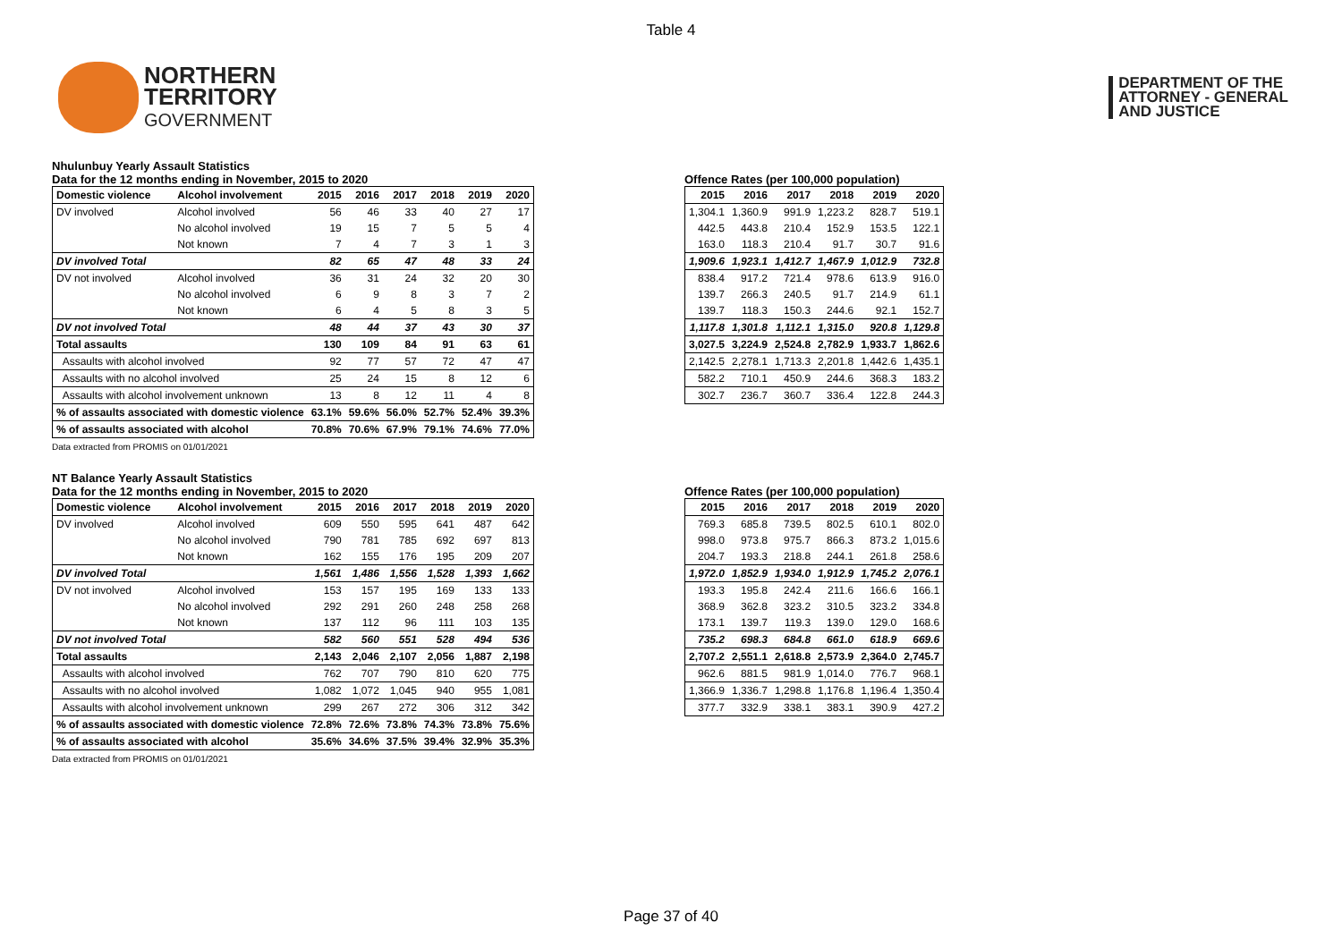Table 4
NORTHERN
TERRITORY
GOVERNMENT
DEPARTMENT OF THE
ATTORNEY - GENERAL
AND JUSTICE
Nhulunbuy Yearly Assault Statistics
Data for the 12 months ending in November, 2015 to 2020
| Domestic violence | Alcohol involvement | 2015 | 2016 | 2017 | 2018 | 2019 | 2020 |
| --- | --- | --- | --- | --- | --- | --- | --- |
| DV involved | Alcohol involved | 56 | 46 | 33 | 40 | 27 | 17 |
| | No alcohol involved | 19 | 15 | 7 | 5 | 5 | 4 |
| | Not known | 7 | 4 | 7 | 3 | 1 | 3 |
| DV involved Total | | 82 | 65 | 47 | 48 | 33 | 24 |
| DV not involved | Alcohol involved | 36 | 31 | 24 | 32 | 20 | 30 |
| | No alcohol involved | 6 | 9 | 8 | 3 | 7 | 2 |
| | Not known | 6 | 4 | 5 | 8 | 3 | 5 |
| DV not involved Total | | 48 | 44 | 37 | 43 | 30 | 37 |
| Total assaults | | 130 | 109 | 84 | 91 | 63 | 61 |
| Assaults with alcohol involved | | 92 | 77 | 57 | 72 | 47 | 47 |
| Assaults with no alcohol involved | | 25 | 24 | 15 | 8 | 12 | 6 |
| Assaults with alcohol involvement unknown | | 13 | 8 | 12 | 11 | 4 | 8 |
| % of assaults associated with domestic violence | | 63.1% | 59.6% | 56.0% | 52.7% | 52.4% | 39.3% |
| % of assaults associated with alcohol | | 70.8% | 70.6% | 67.9% | 79.1% | 74.6% | 77.0% |
Data extracted from PROMIS on 01/01/2021
Offence Rates (per 100,000 population)
| 2015 | 2016 | 2017 | 2018 | 2019 | 2020 |
| --- | --- | --- | --- | --- | --- |
| 1,304.1 | 1,360.9 | 991.9 | 1,223.2 | 828.7 | 519.1 |
| 442.5 | 443.8 | 210.4 | 152.9 | 153.5 | 122.1 |
| 163.0 | 118.3 | 210.4 | 91.7 | 30.7 | 91.6 |
| 1,909.6 | 1,923.1 | 1,412.7 | 1,467.9 | 1,012.9 | 732.8 |
| 838.4 | 917.2 | 721.4 | 978.6 | 613.9 | 916.0 |
| 139.7 | 266.3 | 240.5 | 91.7 | 214.9 | 61.1 |
| 139.7 | 118.3 | 150.3 | 244.6 | 92.1 | 152.7 |
| 1,117.8 | 1,301.8 | 1,112.1 | 1,315.0 | 920.8 | 1,129.8 |
| 3,027.5 | 3,224.9 | 2,524.8 | 2,782.9 | 1,933.7 | 1,862.6 |
| 2,142.5 | 2,278.1 | 1,713.3 | 2,201.8 | 1,442.6 | 1,435.1 |
| 582.2 | 710.1 | 450.9 | 244.6 | 368.3 | 183.2 |
| 302.7 | 236.7 | 360.7 | 336.4 | 122.8 | 244.3 |
NT Balance Yearly Assault Statistics
Data for the 12 months ending in November, 2015 to 2020
| Domestic violence | Alcohol involvement | 2015 | 2016 | 2017 | 2018 | 2019 | 2020 |
| --- | --- | --- | --- | --- | --- | --- | --- |
| DV involved | Alcohol involved | 609 | 550 | 595 | 641 | 487 | 642 |
| | No alcohol involved | 790 | 781 | 785 | 692 | 697 | 813 |
| | Not known | 162 | 155 | 176 | 195 | 209 | 207 |
| DV involved Total | | 1,561 | 1,486 | 1,556 | 1,528 | 1,393 | 1,662 |
| DV not involved | Alcohol involved | 153 | 157 | 195 | 169 | 133 | 133 |
| | No alcohol involved | 292 | 291 | 260 | 248 | 258 | 268 |
| | Not known | 137 | 112 | 96 | 111 | 103 | 135 |
| DV not involved Total | | 582 | 560 | 551 | 528 | 494 | 536 |
| Total assaults | | 2,143 | 2,046 | 2,107 | 2,056 | 1,887 | 2,198 |
| Assaults with alcohol involved | | 762 | 707 | 790 | 810 | 620 | 775 |
| Assaults with no alcohol involved | | 1,082 | 1,072 | 1,045 | 940 | 955 | 1,081 |
| Assaults with alcohol involvement unknown | | 299 | 267 | 272 | 306 | 312 | 342 |
| % of assaults associated with domestic violence | | 72.8% | 72.6% | 73.8% | 74.3% | 73.8% | 75.6% |
| % of assaults associated with alcohol | | 35.6% | 34.6% | 37.5% | 39.4% | 32.9% | 35.3% |
Data extracted from PROMIS on 01/01/2021
Offence Rates (per 100,000 population)
| 2015 | 2016 | 2017 | 2018 | 2019 | 2020 |
| --- | --- | --- | --- | --- | --- |
| 769.3 | 685.8 | 739.5 | 802.5 | 610.1 | 802.0 |
| 998.0 | 973.8 | 975.7 | 866.3 | 873.2 | 1,015.6 |
| 204.7 | 193.3 | 218.8 | 244.1 | 261.8 | 258.6 |
| 1,972.0 | 1,852.9 | 1,934.0 | 1,912.9 | 1,745.2 | 2,076.1 |
| 193.3 | 195.8 | 242.4 | 211.6 | 166.6 | 166.1 |
| 368.9 | 362.8 | 323.2 | 310.5 | 323.2 | 334.8 |
| 173.1 | 139.7 | 119.3 | 139.0 | 129.0 | 168.6 |
| 735.2 | 698.3 | 684.8 | 661.0 | 618.9 | 669.6 |
| 2,707.2 | 2,551.1 | 2,618.8 | 2,573.9 | 2,364.0 | 2,745.7 |
| 962.6 | 881.5 | 981.9 | 1,014.0 | 776.7 | 968.1 |
| 1,366.9 | 1,336.7 | 1,298.8 | 1,176.8 | 1,196.4 | 1,350.4 |
| 377.7 | 332.9 | 338.1 | 383.1 | 390.9 | 427.2 |
Page 37 of 40